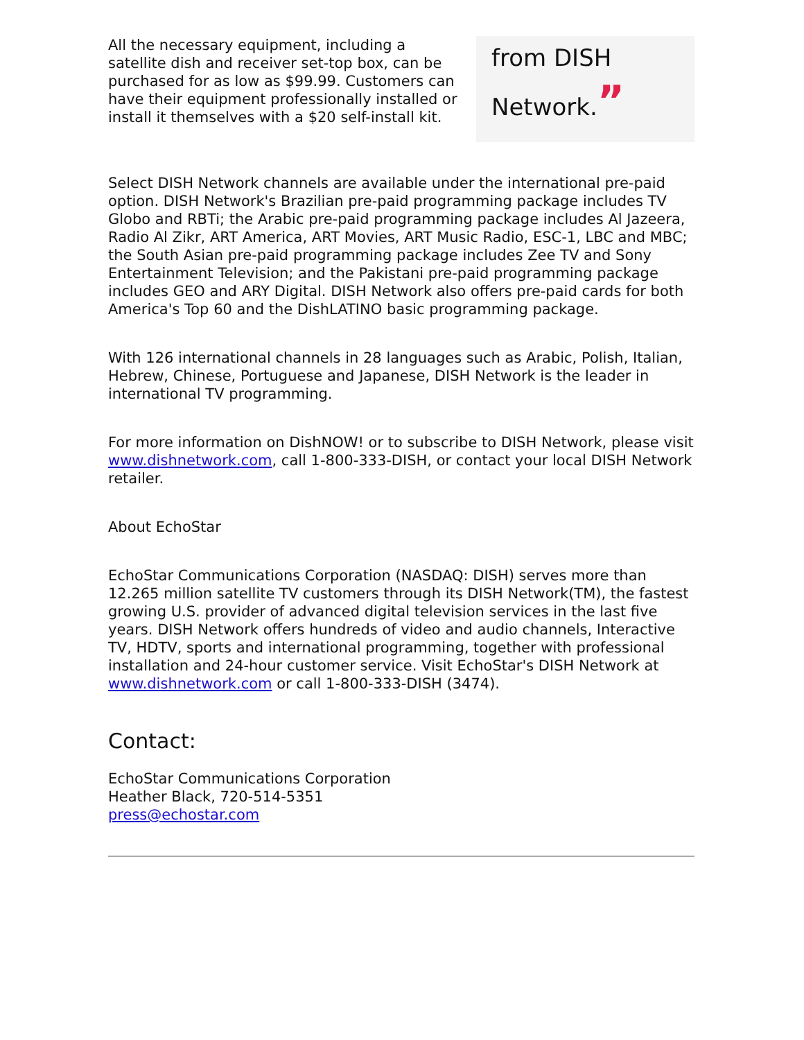All the necessary equipment, including a satellite dish and receiver set-top box, can be purchased for as low as $99.99. Customers can have their equipment professionally installed or install it themselves with a $20 self-install kit.
from DISH Network.”
Select DISH Network channels are available under the international pre-paid option. DISH Network's Brazilian pre-paid programming package includes TV Globo and RBTi; the Arabic pre-paid programming package includes Al Jazeera, Radio Al Zikr, ART America, ART Movies, ART Music Radio, ESC-1, LBC and MBC; the South Asian pre-paid programming package includes Zee TV and Sony Entertainment Television; and the Pakistani pre-paid programming package includes GEO and ARY Digital. DISH Network also offers pre-paid cards for both America's Top 60 and the DishLATINO basic programming package.
With 126 international channels in 28 languages such as Arabic, Polish, Italian, Hebrew, Chinese, Portuguese and Japanese, DISH Network is the leader in international TV programming.
For more information on DishNOW! or to subscribe to DISH Network, please visit www.dishnetwork.com, call 1-800-333-DISH, or contact your local DISH Network retailer.
About EchoStar
EchoStar Communications Corporation (NASDAQ: DISH) serves more than 12.265 million satellite TV customers through its DISH Network(TM), the fastest growing U.S. provider of advanced digital television services in the last five years. DISH Network offers hundreds of video and audio channels, Interactive TV, HDTV, sports and international programming, together with professional installation and 24-hour customer service. Visit EchoStar's DISH Network at www.dishnetwork.com or call 1-800-333-DISH (3474).
Contact:
EchoStar Communications Corporation
Heather Black, 720-514-5351
press@echostar.com